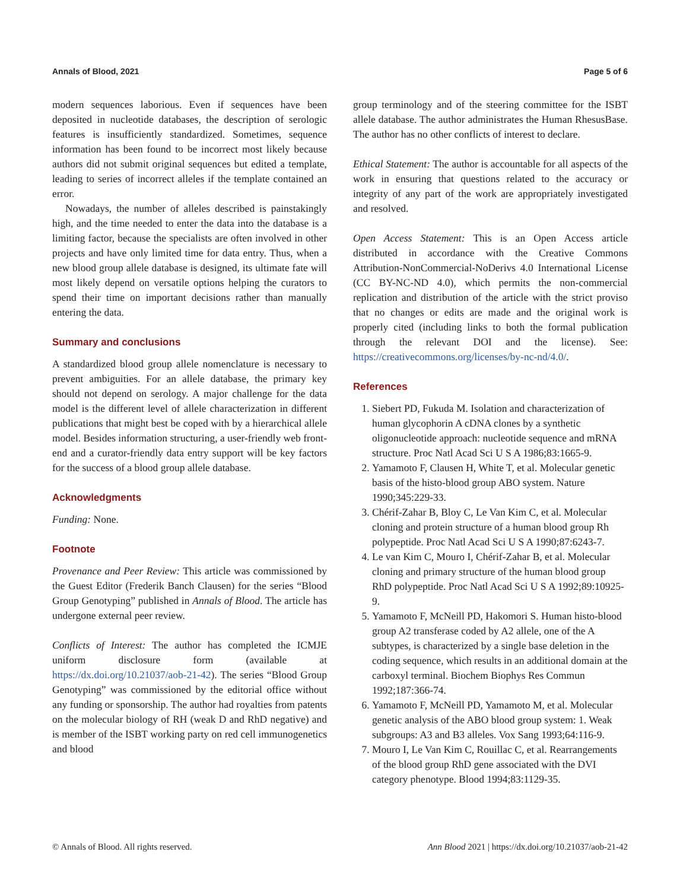Annals of Blood, 2021 Page 5 of 6
modern sequences laborious. Even if sequences have been deposited in nucleotide databases, the description of serologic features is insufficiently standardized. Sometimes, sequence information has been found to be incorrect most likely because authors did not submit original sequences but edited a template, leading to series of incorrect alleles if the template contained an error.
Nowadays, the number of alleles described is painstakingly high, and the time needed to enter the data into the database is a limiting factor, because the specialists are often involved in other projects and have only limited time for data entry. Thus, when a new blood group allele database is designed, its ultimate fate will most likely depend on versatile options helping the curators to spend their time on important decisions rather than manually entering the data.
Summary and conclusions
A standardized blood group allele nomenclature is necessary to prevent ambiguities. For an allele database, the primary key should not depend on serology. A major challenge for the data model is the different level of allele characterization in different publications that might best be coped with by a hierarchical allele model. Besides information structuring, a user-friendly web front-end and a curator-friendly data entry support will be key factors for the success of a blood group allele database.
Acknowledgments
Funding: None.
Footnote
Provenance and Peer Review: This article was commissioned by the Guest Editor (Frederik Banch Clausen) for the series “Blood Group Genotyping” published in Annals of Blood. The article has undergone external peer review.
Conflicts of Interest: The author has completed the ICMJE uniform disclosure form (available at https://dx.doi.org/10.21037/aob-21-42). The series “Blood Group Genotyping” was commissioned by the editorial office without any funding or sponsorship. The author had royalties from patents on the molecular biology of RH (weak D and RhD negative) and is member of the ISBT working party on red cell immunogenetics and blood
group terminology and of the steering committee for the ISBT allele database. The author administrates the Human RhesusBase. The author has no other conflicts of interest to declare.
Ethical Statement: The author is accountable for all aspects of the work in ensuring that questions related to the accuracy or integrity of any part of the work are appropriately investigated and resolved.
Open Access Statement: This is an Open Access article distributed in accordance with the Creative Commons Attribution-NonCommercial-NoDerivs 4.0 International License (CC BY-NC-ND 4.0), which permits the non-commercial replication and distribution of the article with the strict proviso that no changes or edits are made and the original work is properly cited (including links to both the formal publication through the relevant DOI and the license). See: https://creativecommons.org/licenses/by-nc-nd/4.0/.
References
1. Siebert PD, Fukuda M. Isolation and characterization of human glycophorin A cDNA clones by a synthetic oligonucleotide approach: nucleotide sequence and mRNA structure. Proc Natl Acad Sci U S A 1986;83:1665-9.
2. Yamamoto F, Clausen H, White T, et al. Molecular genetic basis of the histo-blood group ABO system. Nature 1990;345:229-33.
3. Chérif-Zahar B, Bloy C, Le Van Kim C, et al. Molecular cloning and protein structure of a human blood group Rh polypeptide. Proc Natl Acad Sci U S A 1990;87:6243-7.
4. Le van Kim C, Mouro I, Chérif-Zahar B, et al. Molecular cloning and primary structure of the human blood group RhD polypeptide. Proc Natl Acad Sci U S A 1992;89:10925-9.
5. Yamamoto F, McNeill PD, Hakomori S. Human histo-blood group A2 transferase coded by A2 allele, one of the A subtypes, is characterized by a single base deletion in the coding sequence, which results in an additional domain at the carboxyl terminal. Biochem Biophys Res Commun 1992;187:366-74.
6. Yamamoto F, McNeill PD, Yamamoto M, et al. Molecular genetic analysis of the ABO blood group system: 1. Weak subgroups: A3 and B3 alleles. Vox Sang 1993;64:116-9.
7. Mouro I, Le Van Kim C, Rouillac C, et al. Rearrangements of the blood group RhD gene associated with the DVI category phenotype. Blood 1994;83:1129-35.
© Annals of Blood. All rights reserved. Ann Blood 2021 | https://dx.doi.org/10.21037/aob-21-42